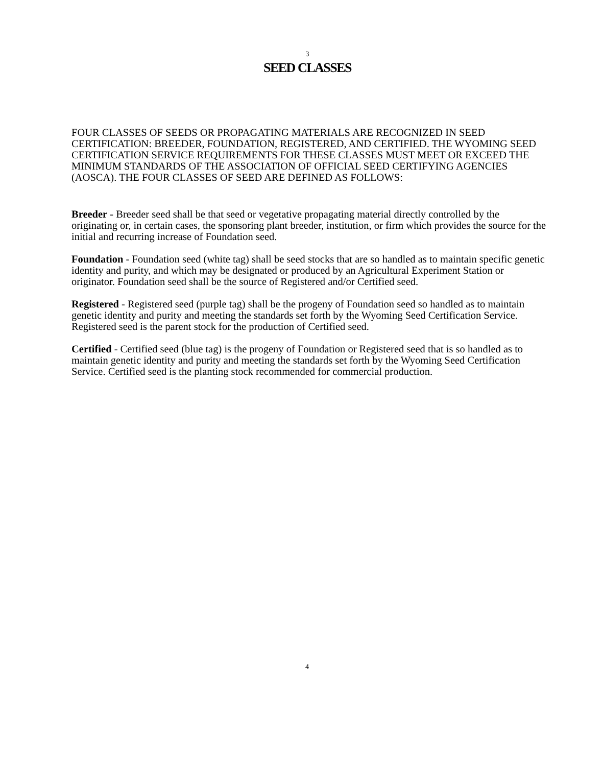3
SEED CLASSES
FOUR CLASSES OF SEEDS OR PROPAGATING MATERIALS ARE RECOGNIZED IN SEED CERTIFICATION: BREEDER, FOUNDATION, REGISTERED, AND CERTIFIED. THE WYOMING SEED CERTIFICATION SERVICE REQUIREMENTS FOR THESE CLASSES MUST MEET OR EXCEED THE MINIMUM STANDARDS OF THE ASSOCIATION OF OFFICIAL SEED CERTIFYING AGENCIES (AOSCA). THE FOUR CLASSES OF SEED ARE DEFINED AS FOLLOWS:
Breeder - Breeder seed shall be that seed or vegetative propagating material directly controlled by the originating or, in certain cases, the sponsoring plant breeder, institution, or firm which provides the source for the initial and recurring increase of Foundation seed.
Foundation - Foundation seed (white tag) shall be seed stocks that are so handled as to maintain specific genetic identity and purity, and which may be designated or produced by an Agricultural Experiment Station or originator. Foundation seed shall be the source of Registered and/or Certified seed.
Registered - Registered seed (purple tag) shall be the progeny of Foundation seed so handled as to maintain genetic identity and purity and meeting the standards set forth by the Wyoming Seed Certification Service. Registered seed is the parent stock for the production of Certified seed.
Certified - Certified seed (blue tag) is the progeny of Foundation or Registered seed that is so handled as to maintain genetic identity and purity and meeting the standards set forth by the Wyoming Seed Certification Service. Certified seed is the planting stock recommended for commercial production.
4